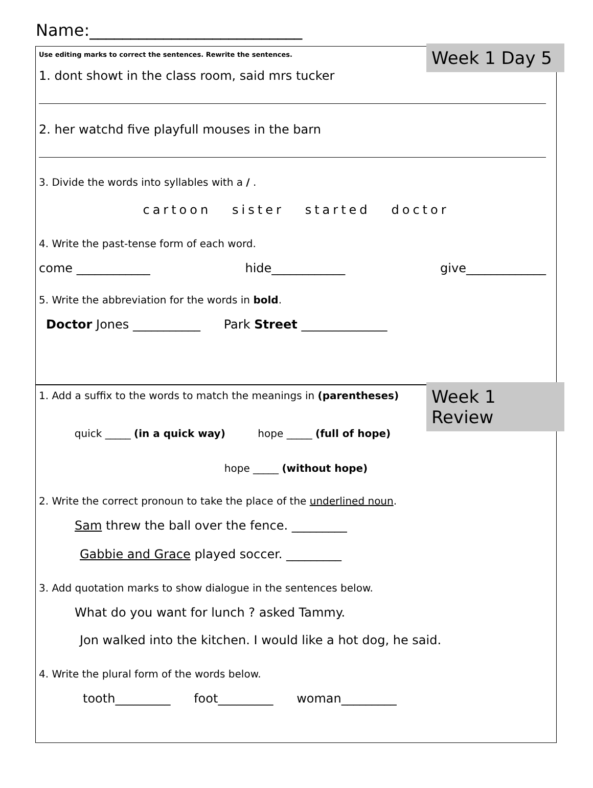Name:__________________________
Week 1 Day 5
Use editing marks to correct the sentences. Rewrite the sentences.
1. dont showt in the class room, said mrs tucker
2. her watchd five playfull mouses in the barn
3. Divide the words into syllables with a / .
cartoon sister started doctor
4. Write the past-tense form of each word.
come ____________ hide____________ give_____________
5. Write the abbreviation for the words in bold.
Doctor Jones ___________ Park Street ______________
Week 1 Review
1. Add a suffix to the words to match the meanings in (parentheses)
quick _____ (in a quick way) hope _____ (full of hope)
hope _____ (without hope)
2. Write the correct pronoun to take the place of the underlined noun.
Sam threw the ball over the fence. _________
Gabbie and Grace played soccer. _________
3. Add quotation marks to show dialogue in the sentences below.
What do you want for lunch ? asked Tammy.
Jon walked into the kitchen. I would like a hot dog, he said.
4. Write the plural form of the words below.
tooth_________ foot_________ woman_________